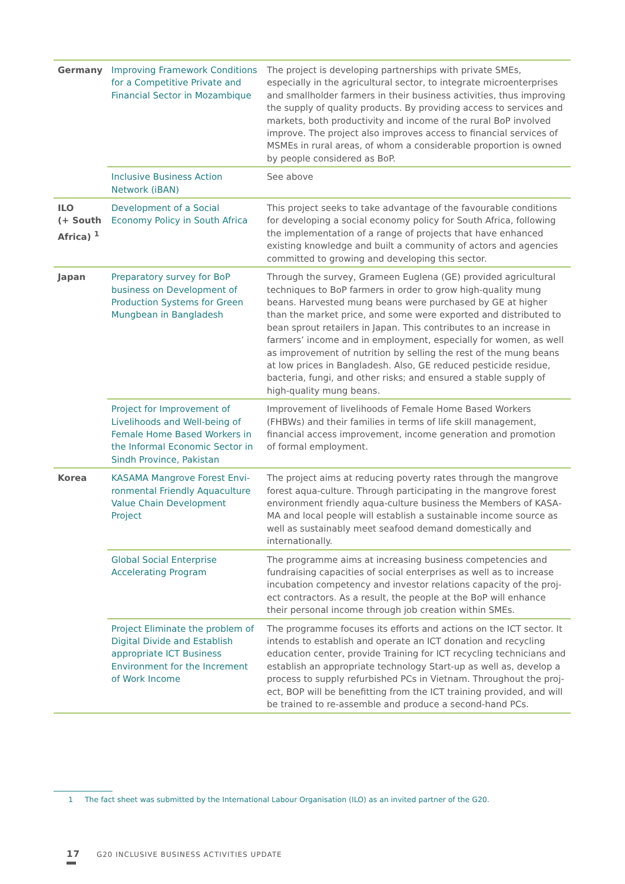| Germany | Improving Framework Conditions for a Competitive Private and Financial Sector in Mozambique | The project is developing partnerships with private SMEs, especially in the agricultural sector, to integrate microenterprises and small­holder farmers in their business activities, thus improving the sup­ply of quality products. By providing access to services and markets, both productivity and income of the rural BoP involved improve. The project also improves access to financial services of MSMEs in rural areas, of whom a considerable proportion is owned by people considered as BoP. |
| | Inclusive Business Action Network (iBAN) | See above |
| ILO (+ South Africa) <sup>1</sup> | Development of a Social Economy Policy in South Africa | This project seeks to take advantage of the favourable conditions for developing a social economy policy for South Africa, follow­ing the implementation of a range of projects that have enhanced existing knowledge and built a community of actors and agencies committed to growing and developing this sector. |
| Japan | Preparatory survey for BoP business on Development of Production Systems for Green Mungbean in Bangladesh | Through the survey, Grameen Euglena (GE) provided agricultur­al techniques to BoP farmers in order to grow high-quality mung beans. Harvested mung beans were purchased by GE at higher than the market price, and some were exported and distributed to bean sprout retailers in Japan. This contributes to an increase in farmers’ income and in employment, especially for women, as well as im­provement of nutrition by selling the rest of the mung beans at low prices in Bangladesh. Also, GE reduced pesticide residue, bacteria, fungi, and other risks; and ensured a stable supply of high-quality mung beans. |
| | Project for Improvement of Livelihoods and Well-being of Female Home Based Workers in the Informal Economic Sector in Sindh Province, Pakistan | Improvement of livelihoods of Female Home Based Workers (FHBWs) and their families in terms of life skill management, financial access improvement, income generation and promotion of formal employ­ment. |
| Korea | KASAMA Mangrove Forest Envi­ronmental Friendly Aquaculture Value Chain Development Project | The project aims at reducing poverty rates through the mangrove forest aqua-culture. Through participating in the mangrove forest environment friendly aqua-culture business the Members of KASA­MA and local people will establish a sustainable income source as well as sustainably meet seafood demand domestically and interna­tionally. |
| | Global Social Enterprise Accelerating Program | The programme aims at increasing business competencies and fundraising capacities of social enterprises as well as to increase incubation competency and investor relations capacity of the proj­ect contractors. As a result, the people at the BoP will enhance their personal income through job creation within SMEs. |
| | Project Eliminate the problem of Digital Divide and Establish appropriate ICT Business Environ­ment for the Increment of Work Income | The programme focuses its efforts and actions on the ICT sector. It intends to establish and operate an ICT donation and recycling education center, provide Training for ICT recycling technicians and establish an appropriate technology Start-up as well as, develop a process to supply refurbished PCs in Vietnam. Throughout the proj­ect, BOP will be benefitting from the ICT training provided, and will be trained to re-assemble and produce a second-hand PCs. |
1 The fact sheet was submitted by the International Labour Organisation (ILO) as an invited partner of the G20.
17 G20 INCLUSIVE BUSINESS ACTIVITIES UPDATE